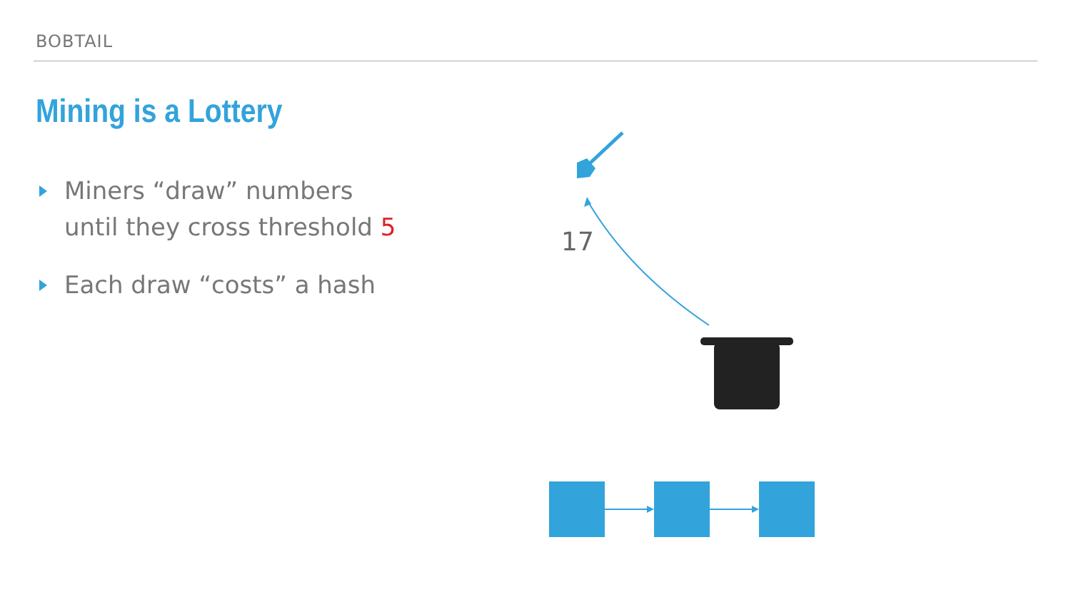BOBTAIL
Mining is a Lottery
Miners “draw” numbers
until they cross threshold 5
Each draw “costs” a hash
17